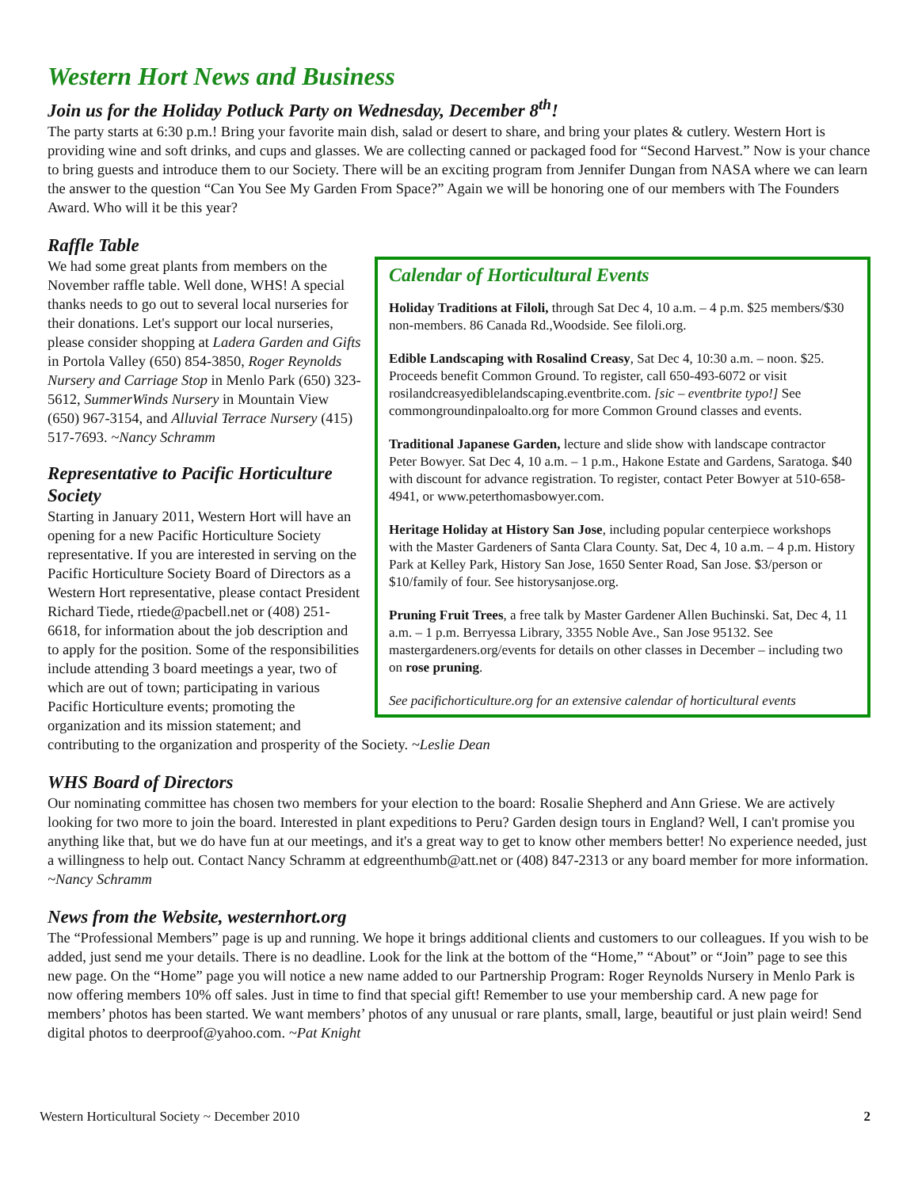Western Hort News and Business
Join us for the Holiday Potluck Party on Wednesday, December 8<sup>th</sup>!
The party starts at 6:30 p.m.! Bring your favorite main dish, salad or desert to share, and bring your plates & cutlery. Western Hort is providing wine and soft drinks, and cups and glasses. We are collecting canned or packaged food for “Second Harvest.” Now is your chance to bring guests and introduce them to our Society. There will be an exciting program from Jennifer Dungan from NASA where we can learn the answer to the question “Can You See My Garden From Space?” Again we will be honoring one of our members with The Founders Award. Who will it be this year?
Raffle Table
Calendar of Horticultural Events
Holiday Traditions at Filoli, through Sat Dec 4, 10 a.m. – 4 p.m. $25 members/$30 non-members. 86 Canada Rd.,Woodside. See filoli.org.
Edible Landscaping with Rosalind Creasy, Sat Dec 4, 10:30 a.m. – noon. $25. Proceeds benefit Common Ground. To register, call 650-493-6072 or visit rosilandcreasyediblelandscaping.eventbrite.com. [sic – eventbrite typo!] See commongroundinpaloalto.org for more Common Ground classes and events.
Traditional Japanese Garden, lecture and slide show with landscape contractor Peter Bowyer. Sat Dec 4, 10 a.m. – 1 p.m., Hakone Estate and Gardens, Saratoga. $40 with discount for advance registration. To register, contact Peter Bowyer at 510-658-4941, or www.peterthomasbowyer.com.
Heritage Holiday at History San Jose, including popular centerpiece workshops with the Master Gardeners of Santa Clara County. Sat, Dec 4, 10 a.m. – 4 p.m. History Park at Kelley Park, History San Jose, 1650 Senter Road, San Jose. $3/person or $10/family of four. See historysanjose.org.
Pruning Fruit Trees, a free talk by Master Gardener Allen Buchinski. Sat, Dec 4, 11 a.m. – 1 p.m. Berryessa Library, 3355 Noble Ave., San Jose 95132. See mastergardeners.org/events for details on other classes in December – including two on rose pruning.
See pacifichorticulture.org for an extensive calendar of horticultural events
We had some great plants from members on the November raffle table. Well done, WHS! A special thanks needs to go out to several local nurseries for their donations. Let's support our local nurseries, please consider shopping at Ladera Garden and Gifts in Portola Valley (650) 854-3850, Roger Reynolds Nursery and Carriage Stop in Menlo Park (650) 323-5612, SummerWinds Nursery in Mountain View (650) 967-3154, and Alluvial Terrace Nursery (415) 517-7693. ~Nancy Schramm
Representative to Pacific Horticulture Society
Starting in January 2011, Western Hort will have an opening for a new Pacific Horticulture Society representative. If you are interested in serving on the Pacific Horticulture Society Board of Directors as a Western Hort representative, please contact President Richard Tiede, rtiede@pacbell.net or (408) 251-6618, for information about the job description and to apply for the position. Some of the responsibilities include attending 3 board meetings a year, two of which are out of town; participating in various Pacific Horticulture events; promoting the organization and its mission statement; and contributing to the organization and prosperity of the Society. ~Leslie Dean
WHS Board of Directors
Our nominating committee has chosen two members for your election to the board: Rosalie Shepherd and Ann Griese. We are actively looking for two more to join the board. Interested in plant expeditions to Peru? Garden design tours in England? Well, I can't promise you anything like that, but we do have fun at our meetings, and it's a great way to get to know other members better! No experience needed, just a willingness to help out. Contact Nancy Schramm at edgreenthumb@att.net or (408) 847-2313 or any board member for more information. ~Nancy Schramm
News from the Website, westernhort.org
The “Professional Members” page is up and running. We hope it brings additional clients and customers to our colleagues. If you wish to be added, just send me your details. There is no deadline. Look for the link at the bottom of the “Home,” “About” or “Join” page to see this new page. On the “Home” page you will notice a new name added to our Partnership Program: Roger Reynolds Nursery in Menlo Park is now offering members 10% off sales. Just in time to find that special gift! Remember to use your membership card. A new page for members’ photos has been started. We want members’ photos of any unusual or rare plants, small, large, beautiful or just plain weird! Send digital photos to deerproof@yahoo.com. ~Pat Knight
Western Horticultural Society ~ December 2010 2